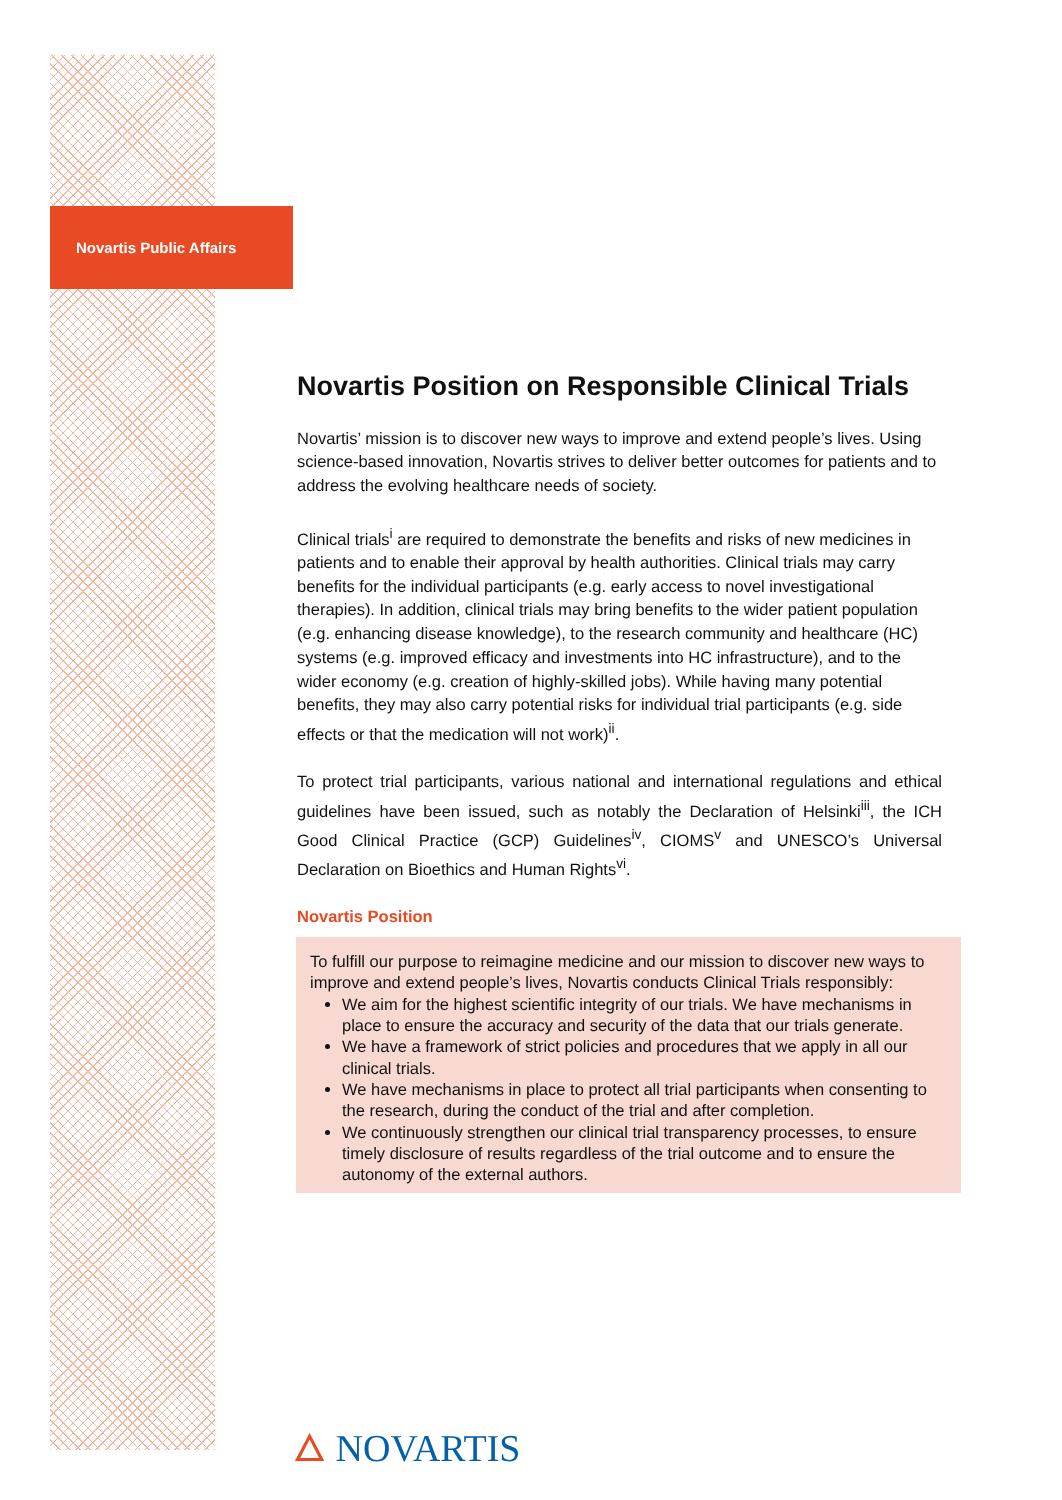Novartis Public Affairs
Novartis Position on Responsible Clinical Trials
Novartis’ mission is to discover new ways to improve and extend people’s lives. Using science-based innovation, Novartis strives to deliver better outcomes for patients and to address the evolving healthcare needs of society.
Clinical trials<sup>i</sup> are required to demonstrate the benefits and risks of new medicines in patients and to enable their approval by health authorities. Clinical trials may carry benefits for the individual participants (e.g. early access to novel investigational therapies). In addition, clinical trials may bring benefits to the wider patient population (e.g. enhancing disease knowledge), to the research community and healthcare (HC) systems (e.g. improved efficacy and investments into HC infrastructure), and to the wider economy (e.g. creation of highly-skilled jobs). While having many potential benefits, they may also carry potential risks for individual trial participants (e.g. side effects or that the medication will not work)<sup>ii</sup>.
To protect trial participants, various national and international regulations and ethical guidelines have been issued, such as notably the Declaration of Helsinki<sup>iii</sup>, the ICH Good Clinical Practice (GCP) Guidelines<sup>iv</sup>, CIOMS<sup>v</sup> and UNESCO’s Universal Declaration on Bioethics and Human Rights<sup>vi</sup>.
Novartis Position
To fulfill our purpose to reimagine medicine and our mission to discover new ways to improve and extend people’s lives, Novartis conducts Clinical Trials responsibly:
We aim for the highest scientific integrity of our trials. We have mechanisms in place to ensure the accuracy and security of the data that our trials generate.
We have a framework of strict policies and procedures that we apply in all our clinical trials.
We have mechanisms in place to protect all trial participants when consenting to the research, during the conduct of the trial and after completion.
We continuously strengthen our clinical trial transparency processes, to ensure timely disclosure of results regardless of the trial outcome and to ensure the autonomy of the external authors.
🜂 NOVARTIS